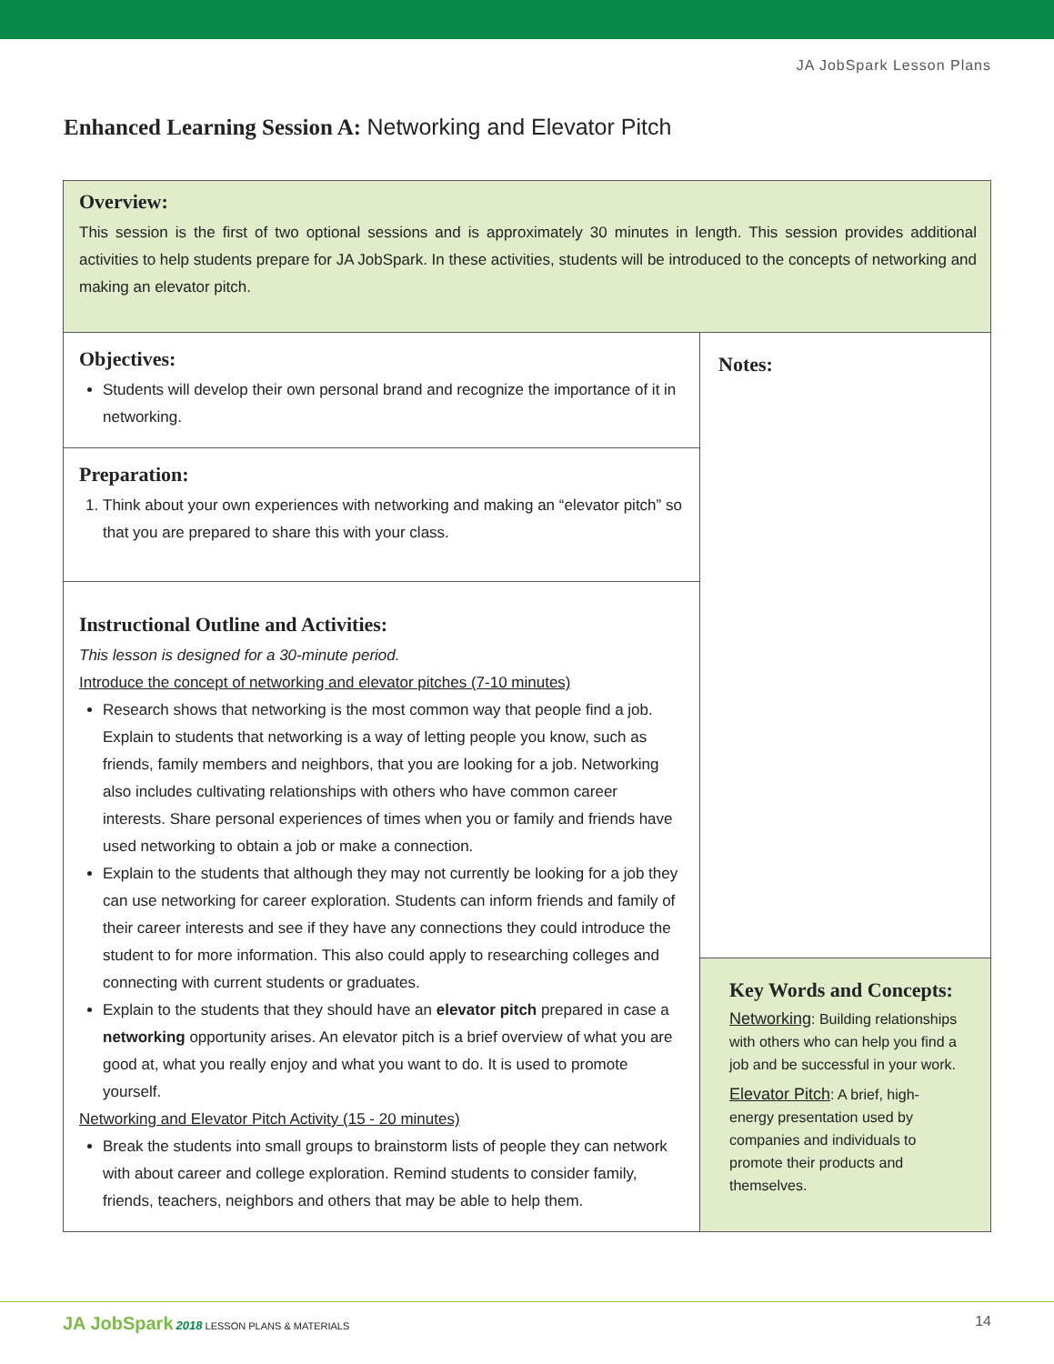JA JobSpark Lesson Plans
Enhanced Learning Session A: Networking and Elevator Pitch
Overview:
This session is the first of two optional sessions and is approximately 30 minutes in length. This session provides additional activities to help students prepare for JA JobSpark. In these activities, students will be introduced to the concepts of networking and making an elevator pitch.
Objectives:
Students will develop their own personal brand and recognize the importance of it in networking.
Preparation:
1. Think about your own experiences with networking and making an “elevator pitch” so that you are prepared to share this with your class.
Instructional Outline and Activities:
This lesson is designed for a 30-minute period.
Introduce the concept of networking and elevator pitches (7-10 minutes)
Research shows that networking is the most common way that people find a job. Explain to students that networking is a way of letting people you know, such as friends, family members and neighbors, that you are looking for a job. Networking also includes cultivating relationships with others who have common career interests. Share personal experiences of times when you or family and friends have used networking to obtain a job or make a connection.
Explain to the students that although they may not currently be looking for a job they can use networking for career exploration. Students can inform friends and family of their career interests and see if they have any connections they could introduce the student to for more information. This also could apply to researching colleges and connecting with current students or graduates.
Explain to the students that they should have an elevator pitch prepared in case a networking opportunity arises. An elevator pitch is a brief overview of what you are good at, what you really enjoy and what you want to do. It is used to promote yourself.
Networking and Elevator Pitch Activity (15 - 20 minutes)
Break the students into small groups to brainstorm lists of people they can network with about career and college exploration. Remind students to consider family, friends, teachers, neighbors and others that may be able to help them.
Notes:
Key Words and Concepts:
Networking: Building relationships with others who can help you find a job and be successful in your work.
Elevator Pitch: A brief, high-energy presentation used by companies and individuals to promote their products and themselves.
JA JobSpark 2018 LESSON PLANS & MATERIALS
14